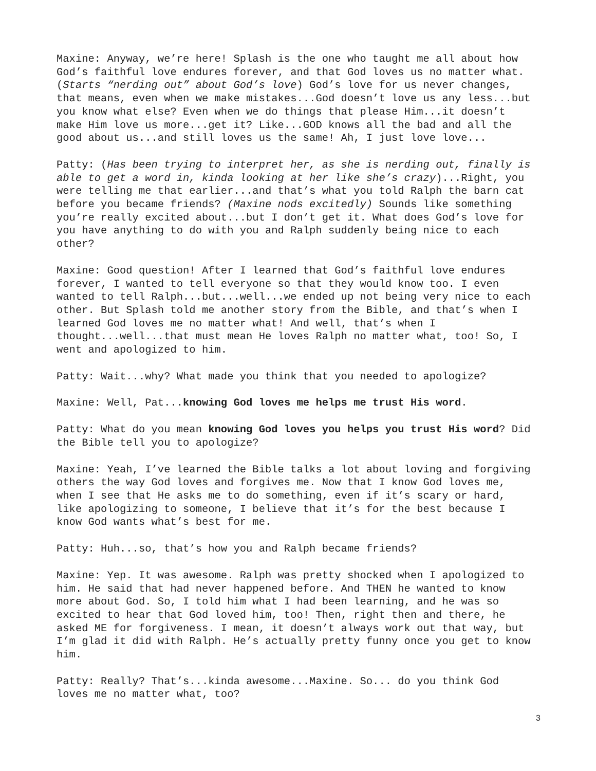Maxine: Anyway, we’re here! Splash is the one who taught me all about how God’s faithful love endures forever, and that God loves us no matter what. (Starts “nerding out” about God’s love) God’s love for us never changes, that means, even when we make mistakes...God doesn’t love us any less...but you know what else? Even when we do things that please Him...it doesn’t make Him love us more...get it? Like...GOD knows all the bad and all the good about us...and still loves us the same! Ah, I just love love...
Patty: (Has been trying to interpret her, as she is nerding out, finally is able to get a word in, kinda looking at her like she’s crazy)...Right, you were telling me that earlier...and that’s what you told Ralph the barn cat before you became friends? (Maxine nods excitedly) Sounds like something you’re really excited about...but I don’t get it. What does God’s love for you have anything to do with you and Ralph suddenly being nice to each other?
Maxine: Good question! After I learned that God’s faithful love endures forever, I wanted to tell everyone so that they would know too. I even wanted to tell Ralph...but...well...we ended up not being very nice to each other. But Splash told me another story from the Bible, and that’s when I learned God loves me no matter what! And well, that’s when I thought...well...that must mean He loves Ralph no matter what, too! So, I went and apologized to him.
Patty: Wait...why? What made you think that you needed to apologize?
Maxine: Well, Pat...knowing God loves me helps me trust His word.
Patty: What do you mean knowing God loves you helps you trust His word? Did the Bible tell you to apologize?
Maxine: Yeah, I’ve learned the Bible talks a lot about loving and forgiving others the way God loves and forgives me. Now that I know God loves me, when I see that He asks me to do something, even if it’s scary or hard, like apologizing to someone, I believe that it’s for the best because I know God wants what’s best for me.
Patty: Huh...so, that’s how you and Ralph became friends?
Maxine: Yep. It was awesome. Ralph was pretty shocked when I apologized to him. He said that had never happened before. And THEN he wanted to know more about God. So, I told him what I had been learning, and he was so excited to hear that God loved him, too! Then, right then and there, he asked ME for forgiveness. I mean, it doesn’t always work out that way, but I’m glad it did with Ralph. He’s actually pretty funny once you get to know him.
Patty: Really? That’s...kinda awesome...Maxine. So... do you think God loves me no matter what, too?
3